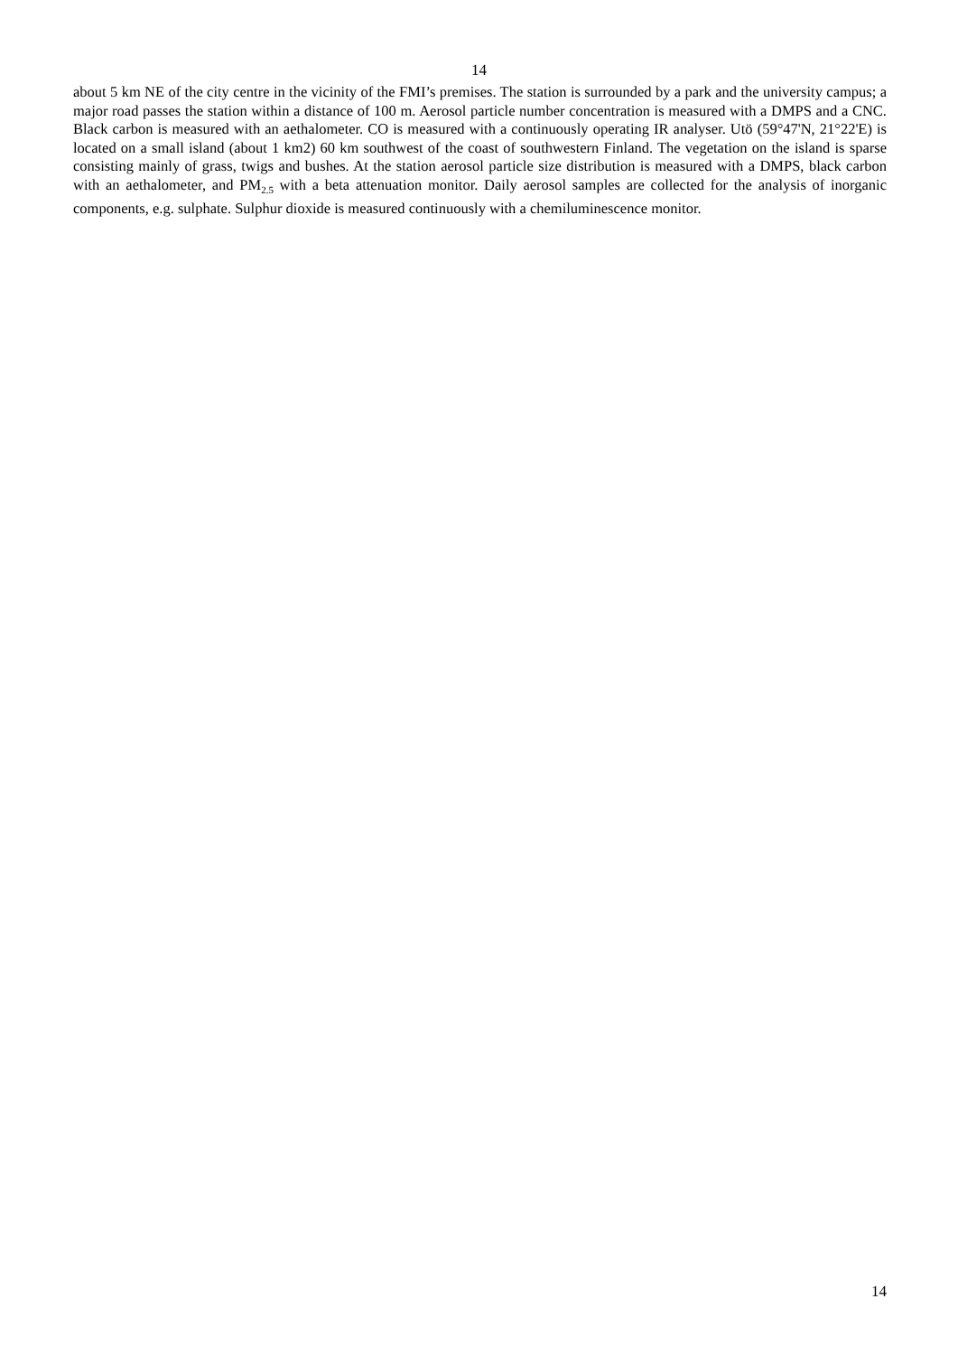14
about 5 km NE of the city centre in the vicinity of the FMI’s premises. The station is surrounded by a park and the university campus; a major road passes the station within a distance of 100 m. Aerosol particle number concentration is measured with a DMPS and a CNC. Black carbon is measured with an aethalometer. CO is measured with a continuously operating IR analyser. Utö (59°47'N, 21°22'E) is located on a small island (about 1 km2) 60 km southwest of the coast of southwestern Finland. The vegetation on the island is sparse consisting mainly of grass, twigs and bushes. At the station aerosol particle size distribution is measured with a DMPS, black carbon with an aethalometer, and PM<sub>2.5</sub> with a beta attenuation monitor. Daily aerosol samples are collected for the analysis of inorganic components, e.g. sulphate. Sulphur dioxide is measured continuously with a chemiluminescence monitor.
14